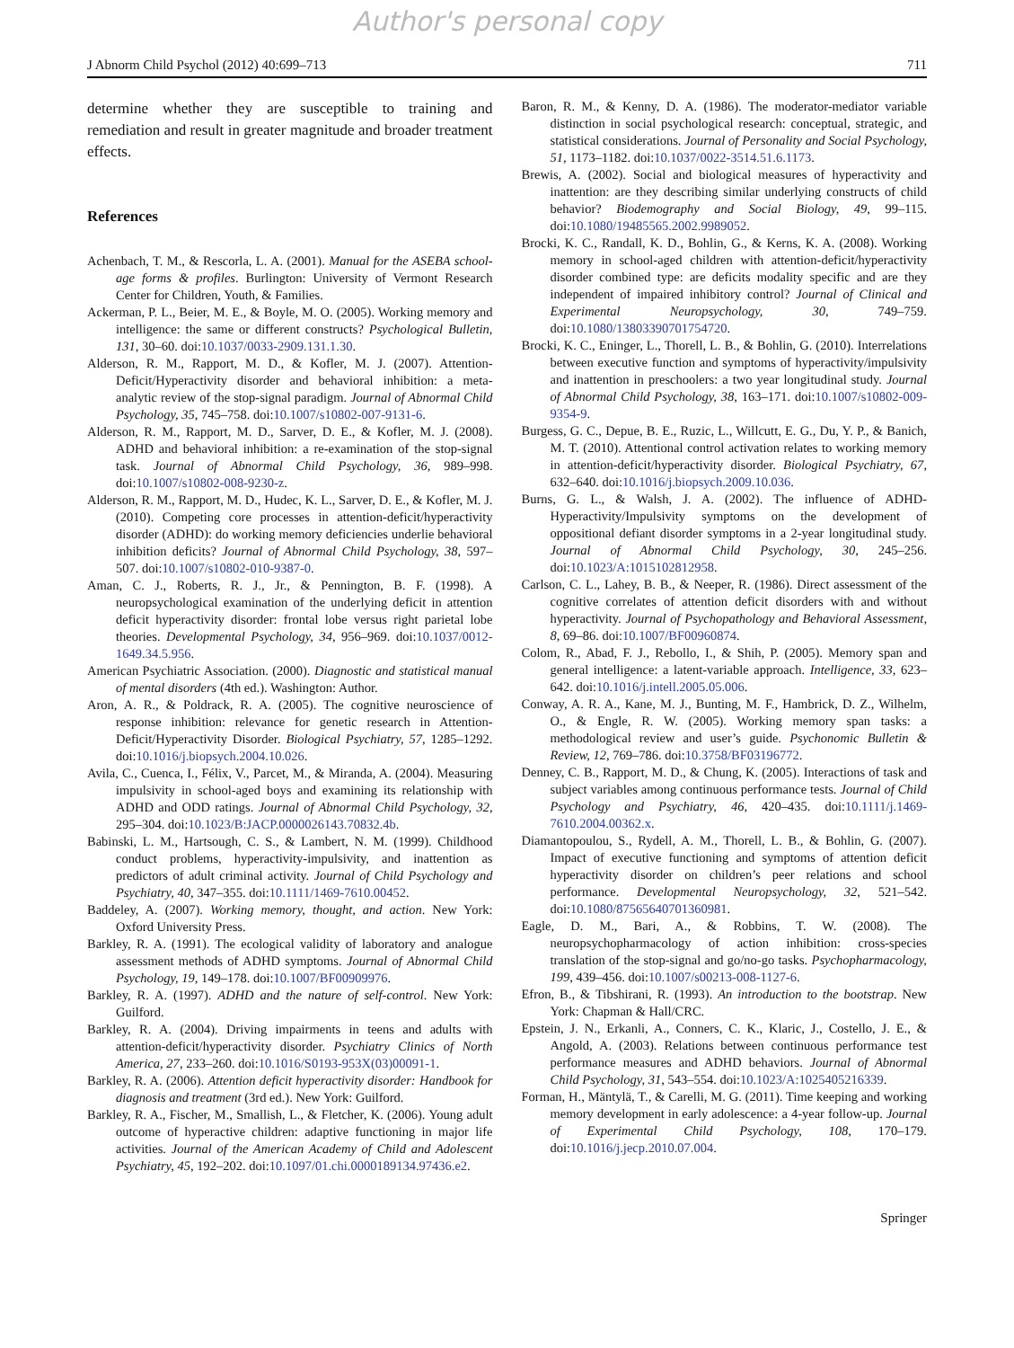Author's personal copy
J Abnorm Child Psychol (2012) 40:699–713 711
determine whether they are susceptible to training and remediation and result in greater magnitude and broader treatment effects.
References
Achenbach, T. M., & Rescorla, L. A. (2001). Manual for the ASEBA school-age forms & profiles. Burlington: University of Vermont Research Center for Children, Youth, & Families.
Ackerman, P. L., Beier, M. E., & Boyle, M. O. (2005). Working memory and intelligence: the same or different constructs? Psychological Bulletin, 131, 30–60. doi:10.1037/0033-2909.131.1.30.
Alderson, R. M., Rapport, M. D., & Kofler, M. J. (2007). Attention-Deficit/Hyperactivity disorder and behavioral inhibition: a meta-analytic review of the stop-signal paradigm. Journal of Abnormal Child Psychology, 35, 745–758. doi:10.1007/s10802-007-9131-6.
Alderson, R. M., Rapport, M. D., Sarver, D. E., & Kofler, M. J. (2008). ADHD and behavioral inhibition: a re-examination of the stop-signal task. Journal of Abnormal Child Psychology, 36, 989–998. doi:10.1007/s10802-008-9230-z.
Alderson, R. M., Rapport, M. D., Hudec, K. L., Sarver, D. E., & Kofler, M. J. (2010). Competing core processes in attention-deficit/hyperactivity disorder (ADHD): do working memory deficiencies underlie behavioral inhibition deficits? Journal of Abnormal Child Psychology, 38, 597–507. doi:10.1007/s10802-010-9387-0.
Aman, C. J., Roberts, R. J., Jr., & Pennington, B. F. (1998). A neuropsychological examination of the underlying deficit in attention deficit hyperactivity disorder: frontal lobe versus right parietal lobe theories. Developmental Psychology, 34, 956–969. doi:10.1037/0012-1649.34.5.956.
American Psychiatric Association. (2000). Diagnostic and statistical manual of mental disorders (4th ed.). Washington: Author.
Aron, A. R., & Poldrack, R. A. (2005). The cognitive neuroscience of response inhibition: relevance for genetic research in Attention-Deficit/Hyperactivity Disorder. Biological Psychiatry, 57, 1285–1292. doi:10.1016/j.biopsych.2004.10.026.
Avila, C., Cuenca, I., Félix, V., Parcet, M., & Miranda, A. (2004). Measuring impulsivity in school-aged boys and examining its relationship with ADHD and ODD ratings. Journal of Abnormal Child Psychology, 32, 295–304. doi:10.1023/B:JACP.0000026143.70832.4b.
Babinski, L. M., Hartsough, C. S., & Lambert, N. M. (1999). Childhood conduct problems, hyperactivity-impulsivity, and inattention as predictors of adult criminal activity. Journal of Child Psychology and Psychiatry, 40, 347–355. doi:10.1111/1469-7610.00452.
Baddeley, A. (2007). Working memory, thought, and action. New York: Oxford University Press.
Barkley, R. A. (1991). The ecological validity of laboratory and analogue assessment methods of ADHD symptoms. Journal of Abnormal Child Psychology, 19, 149–178. doi:10.1007/BF00909976.
Barkley, R. A. (1997). ADHD and the nature of self-control. New York: Guilford.
Barkley, R. A. (2004). Driving impairments in teens and adults with attention-deficit/hyperactivity disorder. Psychiatry Clinics of North America, 27, 233–260. doi:10.1016/S0193-953X(03)00091-1.
Barkley, R. A. (2006). Attention deficit hyperactivity disorder: Handbook for diagnosis and treatment (3rd ed.). New York: Guilford.
Barkley, R. A., Fischer, M., Smallish, L., & Fletcher, K. (2006). Young adult outcome of hyperactive children: adaptive functioning in major life activities. Journal of the American Academy of Child and Adolescent Psychiatry, 45, 192–202. doi:10.1097/01.chi.0000189134.97436.e2.
Baron, R. M., & Kenny, D. A. (1986). The moderator-mediator variable distinction in social psychological research: conceptual, strategic, and statistical considerations. Journal of Personality and Social Psychology, 51, 1173–1182. doi:10.1037/0022-3514.51.6.1173.
Brewis, A. (2002). Social and biological measures of hyperactivity and inattention: are they describing similar underlying constructs of child behavior? Biodemography and Social Biology, 49, 99–115. doi:10.1080/19485565.2002.9989052.
Brocki, K. C., Randall, K. D., Bohlin, G., & Kerns, K. A. (2008). Working memory in school-aged children with attention-deficit/hyperactivity disorder combined type: are deficits modality specific and are they independent of impaired inhibitory control? Journal of Clinical and Experimental Neuropsychology, 30, 749–759. doi:10.1080/13803390701754720.
Brocki, K. C., Eninger, L., Thorell, L. B., & Bohlin, G. (2010). Interrelations between executive function and symptoms of hyperactivity/impulsivity and inattention in preschoolers: a two year longitudinal study. Journal of Abnormal Child Psychology, 38, 163–171. doi:10.1007/s10802-009-9354-9.
Burgess, G. C., Depue, B. E., Ruzic, L., Willcutt, E. G., Du, Y. P., & Banich, M. T. (2010). Attentional control activation relates to working memory in attention-deficit/hyperactivity disorder. Biological Psychiatry, 67, 632–640. doi:10.1016/j.biopsych.2009.10.036.
Burns, G. L., & Walsh, J. A. (2002). The influence of ADHD-Hyperactivity/Impulsivity symptoms on the development of oppositional defiant disorder symptoms in a 2-year longitudinal study. Journal of Abnormal Child Psychology, 30, 245–256. doi:10.1023/A:1015102812958.
Carlson, C. L., Lahey, B. B., & Neeper, R. (1986). Direct assessment of the cognitive correlates of attention deficit disorders with and without hyperactivity. Journal of Psychopathology and Behavioral Assessment, 8, 69–86. doi:10.1007/BF00960874.
Colom, R., Abad, F. J., Rebollo, I., & Shih, P. (2005). Memory span and general intelligence: a latent-variable approach. Intelligence, 33, 623–642. doi:10.1016/j.intell.2005.05.006.
Conway, A. R. A., Kane, M. J., Bunting, M. F., Hambrick, D. Z., Wilhelm, O., & Engle, R. W. (2005). Working memory span tasks: a methodological review and user’s guide. Psychonomic Bulletin & Review, 12, 769–786. doi:10.3758/BF03196772.
Denney, C. B., Rapport, M. D., & Chung, K. (2005). Interactions of task and subject variables among continuous performance tests. Journal of Child Psychology and Psychiatry, 46, 420–435. doi:10.1111/j.1469-7610.2004.00362.x.
Diamantopoulou, S., Rydell, A. M., Thorell, L. B., & Bohlin, G. (2007). Impact of executive functioning and symptoms of attention deficit hyperactivity disorder on children’s peer relations and school performance. Developmental Neuropsychology, 32, 521–542. doi:10.1080/87565640701360981.
Eagle, D. M., Bari, A., & Robbins, T. W. (2008). The neuropsychopharmacology of action inhibition: cross-species translation of the stop-signal and go/no-go tasks. Psychopharmacology, 199, 439–456. doi:10.1007/s00213-008-1127-6.
Efron, B., & Tibshirani, R. (1993). An introduction to the bootstrap. New York: Chapman & Hall/CRC.
Epstein, J. N., Erkanli, A., Conners, C. K., Klaric, J., Costello, J. E., & Angold, A. (2003). Relations between continuous performance test performance measures and ADHD behaviors. Journal of Abnormal Child Psychology, 31, 543–554. doi:10.1023/A:1025405216339.
Forman, H., Mäntylä, T., & Carelli, M. G. (2011). Time keeping and working memory development in early adolescence: a 4-year follow-up. Journal of Experimental Child Psychology, 108, 170–179. doi:10.1016/j.jecp.2010.07.004.
Springer